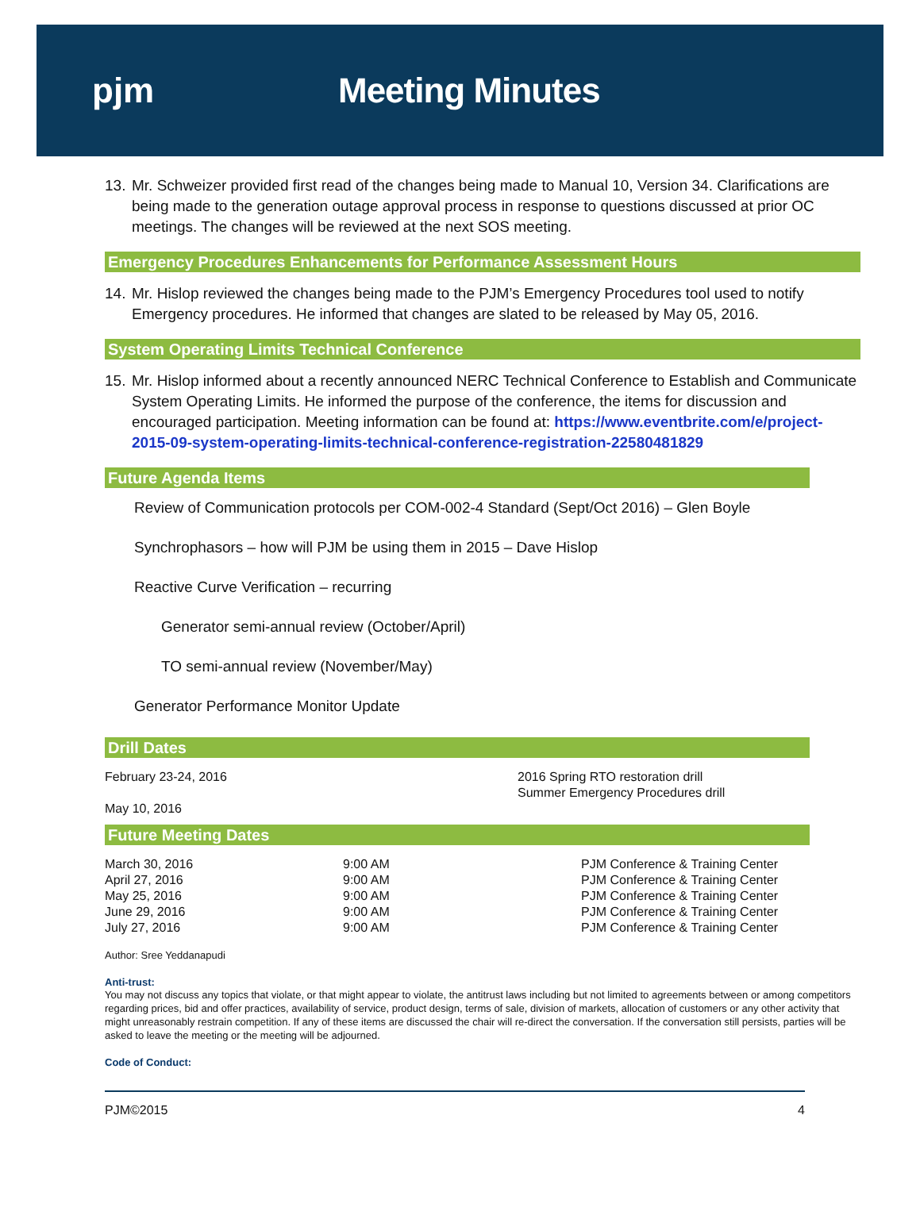pjm Meeting Minutes
13.
Mr. Schweizer provided first read of the changes being made to Manual 10, Version 34. Clarifications are being made to the generation outage approval process in response to questions discussed at prior OC meetings. The changes will be reviewed at the next SOS meeting.
Emergency Procedures Enhancements for Performance Assessment Hours
14.
Mr. Hislop reviewed the changes being made to the PJM’s Emergency Procedures tool used to notify Emergency procedures. He informed that changes are slated to be released by May 05, 2016.
System Operating Limits Technical Conference
15.
Mr. Hislop informed about a recently announced NERC Technical Conference to Establish and Communicate System Operating Limits. He informed the purpose of the conference, the items for discussion and encouraged participation. Meeting information can be found at: https://www.eventbrite.com/e/project-2015-09-system-operating-limits-technical-conference-registration-22580481829
Future Agenda Items
Review of Communication protocols per COM-002-4 Standard (Sept/Oct 2016) – Glen Boyle
Synchrophasors – how will PJM be using them in 2015 – Dave Hislop
Reactive Curve Verification – recurring
Generator semi-annual review (October/April)
TO semi-annual review (November/May)
Generator Performance Monitor Update
Drill Dates
| February 23-24, 2016 May 10, 2016 | 2016 Spring RTO restoration drill Summer Emergency Procedures drill |
Future Meeting Dates
| March 30, 2016 | 9:00 AM | PJM Conference & Training Center |
| April 27, 2016 | 9:00 AM | PJM Conference & Training Center |
| May 25, 2016 | 9:00 AM | PJM Conference & Training Center |
| June 29, 2016 | 9:00 AM | PJM Conference & Training Center |
| July 27, 2016 | 9:00 AM | PJM Conference & Training Center |
Author: Sree Yeddanapudi
Anti-trust:
You may not discuss any topics that violate, or that might appear to violate, the antitrust laws including but not limited to agreements between or among competitors regarding prices, bid and offer practices, availability of service, product design, terms of sale, division of markets, allocation of customers or any other activity that might unreasonably restrain competition. If any of these items are discussed the chair will re-direct the conversation. If the conversation still persists, parties will be asked to leave the meeting or the meeting will be adjourned.
Code of Conduct:
PJM©2015 4